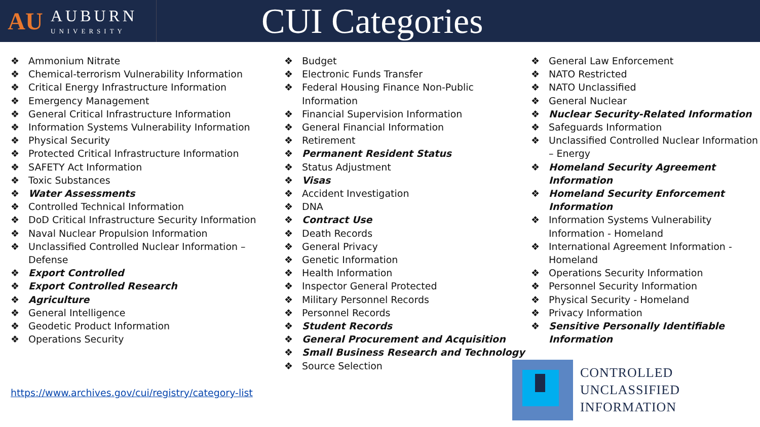AU
AUBURN
UNIVERSITY
CUI Categories
❖ Ammonium Nitrate
❖ Chemical-terrorism Vulnerability Information
❖ Critical Energy Infrastructure Information
❖ Emergency Management
❖ General Critical Infrastructure Information
❖ Information Systems Vulnerability Information
❖ Physical Security
❖ Protected Critical Infrastructure Information
❖ SAFETY Act Information
❖ Toxic Substances
❖ Water Assessments
❖ Controlled Technical Information
❖ DoD Critical Infrastructure Security Information
❖ Naval Nuclear Propulsion Information
❖ Unclassified Controlled Nuclear Information – Defense
❖ Export Controlled
❖ Export Controlled Research
❖ Agriculture
❖ General Intelligence
❖ Geodetic Product Information
❖ Operations Security
❖ Budget
❖ Electronic Funds Transfer
❖ Federal Housing Finance Non-Public Information
❖ Financial Supervision Information
❖ General Financial Information
❖ Retirement
❖ Permanent Resident Status
❖ Status Adjustment
❖ Visas
❖ Accident Investigation
❖ DNA
❖ Contract Use
❖ Death Records
❖ General Privacy
❖ Genetic Information
❖ Health Information
❖ Inspector General Protected
❖ Military Personnel Records
❖ Personnel Records
❖ Student Records
❖ General Procurement and Acquisition
❖ Small Business Research and Technology
❖ Source Selection
❖ General Law Enforcement
❖ NATO Restricted
❖ NATO Unclassified
❖ General Nuclear
❖ Nuclear Security-Related Information
❖ Safeguards Information
❖ Unclassified Controlled Nuclear Information – Energy
❖ Homeland Security Agreement Information
❖ Homeland Security Enforcement Information
❖ Information Systems Vulnerability Information - Homeland
❖ International Agreement Information - Homeland
❖ Operations Security Information
❖ Personnel Security Information
❖ Physical Security - Homeland
❖ Privacy Information
❖ Sensitive Personally Identifiable Information
https://www.archives.gov/cui/registry/category-list
CONTROLLED
UNCLASSIFIED
INFORMATION